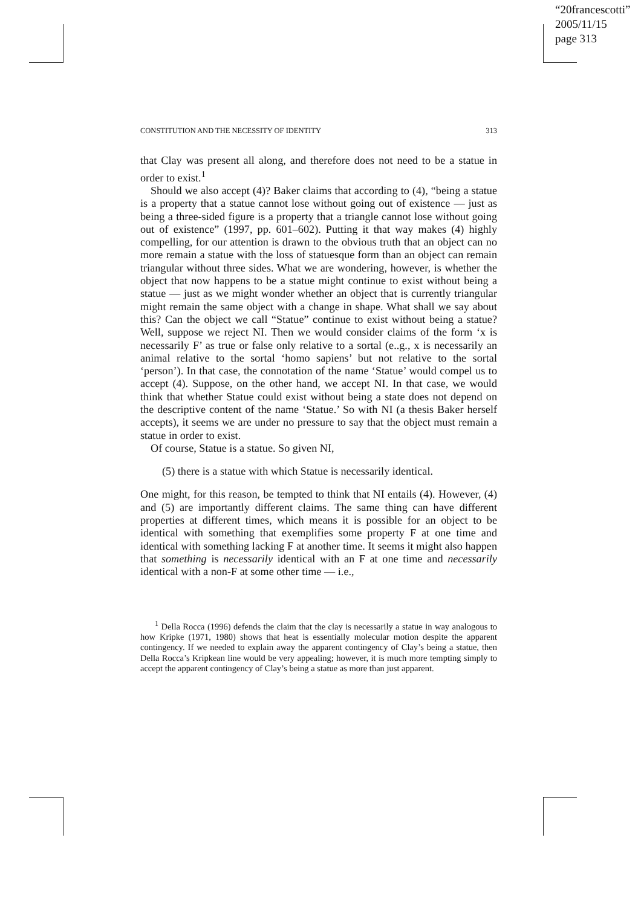“20francescotti”
2005/11/15
page 313
CONSTITUTION AND THE NECESSITY OF IDENTITY 313
that Clay was present all along, and therefore does not need to be a statue in order to exist.<sup>1</sup>
Should we also accept (4)? Baker claims that according to (4), “being a statue is a property that a statue cannot lose without going out of existence — just as being a three-sided figure is a property that a triangle cannot lose without going out of existence” (1997, pp. 601–602). Putting it that way makes (4) highly compelling, for our attention is drawn to the obvious truth that an object can no more remain a statue with the loss of statuesque form than an object can remain triangular without three sides. What we are wondering, however, is whether the object that now happens to be a statue might continue to exist without being a statue — just as we might wonder whether an object that is currently triangular might remain the same object with a change in shape. What shall we say about this? Can the object we call “Statue” continue to exist without being a statue? Well, suppose we reject NI. Then we would consider claims of the form ‘x is necessarily F’ as true or false only relative to a sortal (e..g., x is necessarily an animal relative to the sortal ‘homo sapiens’ but not relative to the sortal ‘person’). In that case, the connotation of the name ‘Statue’ would compel us to accept (4). Suppose, on the other hand, we accept NI. In that case, we would think that whether Statue could exist without being a state does not depend on the descriptive content of the name ‘Statue.’ So with NI (a thesis Baker herself accepts), it seems we are under no pressure to say that the object must remain a statue in order to exist.
Of course, Statue is a statue. So given NI,
(5) there is a statue with which Statue is necessarily identical.
One might, for this reason, be tempted to think that NI entails (4). However, (4) and (5) are importantly different claims. The same thing can have different properties at different times, which means it is possible for an object to be identical with something that exemplifies some property F at one time and identical with something lacking F at another time. It seems it might also happen that something is necessarily identical with an F at one time and necessarily identical with a non-F at some other time — i.e.,
<sup>1</sup> Della Rocca (1996) defends the claim that the clay is necessarily a statue in way analogous to how Kripke (1971, 1980) shows that heat is essentially molecular motion despite the apparent contingency. If we needed to explain away the apparent contingency of Clay’s being a statue, then Della Rocca’s Kripkean line would be very appealing; however, it is much more tempting simply to accept the apparent contingency of Clay’s being a statue as more than just apparent.